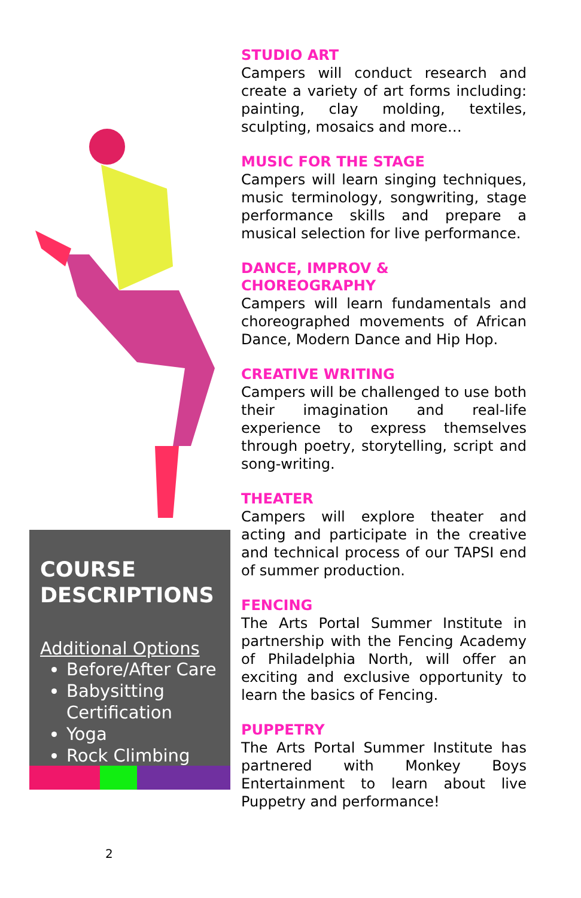COURSE DESCRIPTIONS
Additional Options
Before/After Care
Babysitting Certification
Yoga
Rock Climbing
STUDIO ART
Campers will conduct research and create a variety of art forms including: painting, clay molding, textiles, sculpting, mosaics and more…
MUSIC FOR THE STAGE
Campers will learn singing techniques, music terminology, songwriting, stage performance skills and prepare a musical selection for live performance.
DANCE, IMPROV &
CHOREOGRAPHY
Campers will learn fundamentals and choreographed movements of African Dance, Modern Dance and Hip Hop.
CREATIVE WRITING
Campers will be challenged to use both their imagination and real-life experience to express themselves through poetry, storytelling, script and song-writing.
THEATER
Campers will explore theater and acting and participate in the creative and technical process of our TAPSI end of summer production.
FENCING
The Arts Portal Summer Institute in partnership with the Fencing Academy of Philadelphia North, will offer an exciting and exclusive opportunity to learn the basics of Fencing.
PUPPETRY
The Arts Portal Summer Institute has partnered with Monkey Boys Entertainment to learn about live Puppetry and performance!
2